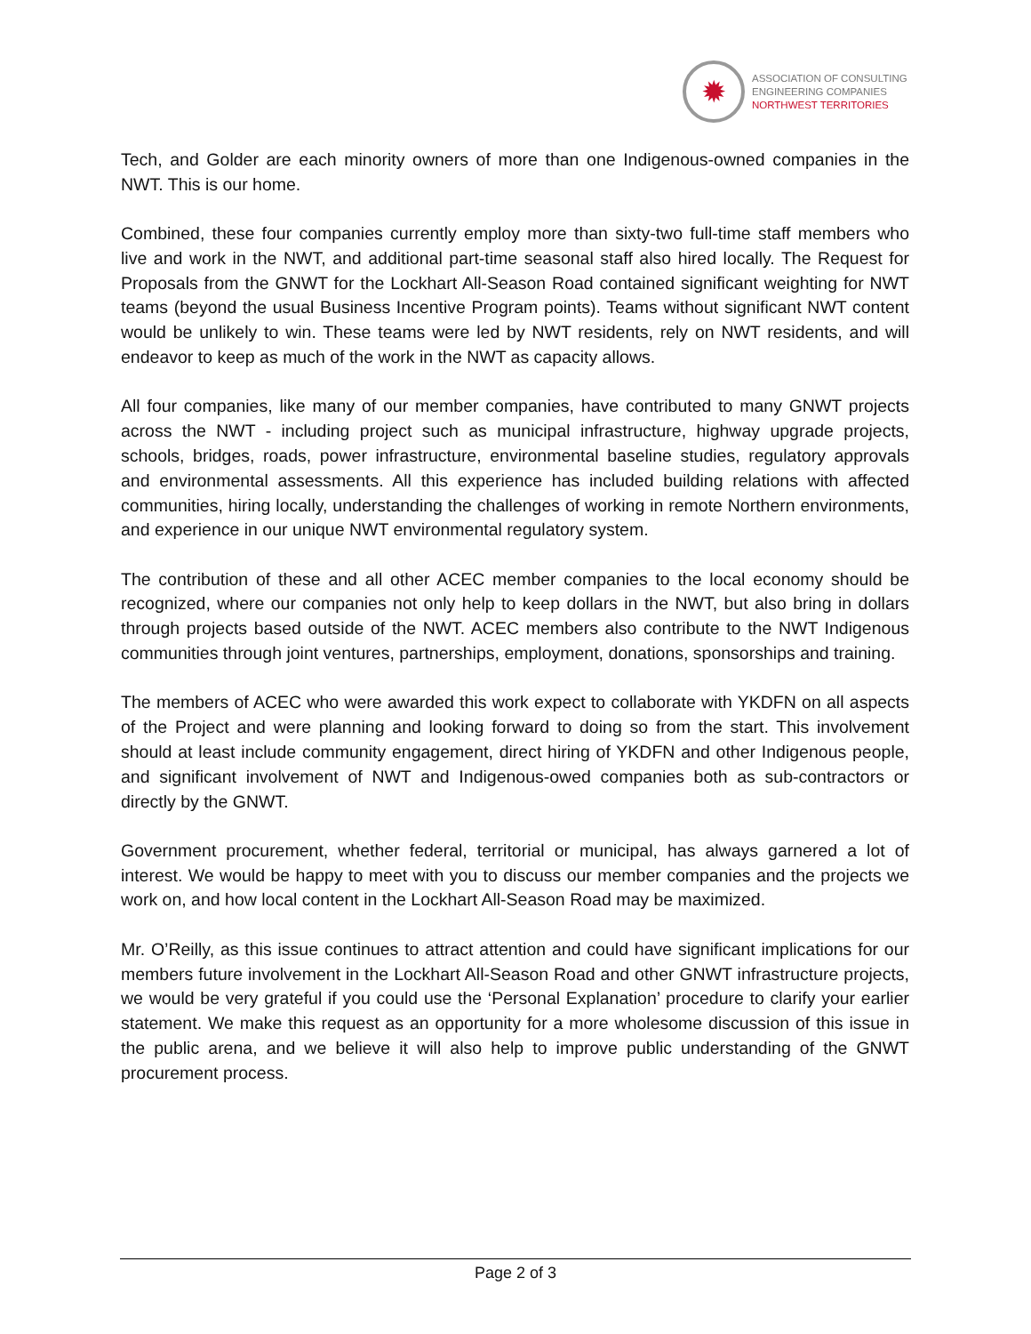✹
ASSOCIATION OF CONSULTING
ENGINEERING COMPANIES
NORTHWEST TERRITORIES
Tech, and Golder are each minority owners of more than one Indigenous-owned companies in the NWT. This is our home.
Combined, these four companies currently employ more than sixty-two full-time staff members who live and work in the NWT, and additional part-time seasonal staff also hired locally. The Request for Proposals from the GNWT for the Lockhart All-Season Road contained significant weighting for NWT teams (beyond the usual Business Incentive Program points). Teams without significant NWT content would be unlikely to win. These teams were led by NWT residents, rely on NWT residents, and will endeavor to keep as much of the work in the NWT as capacity allows.
All four companies, like many of our member companies, have contributed to many GNWT projects across the NWT - including project such as municipal infrastructure, highway upgrade projects, schools, bridges, roads, power infrastructure, environmental baseline studies, regulatory approvals and environmental assessments. All this experience has included building relations with affected communities, hiring locally, understanding the challenges of working in remote Northern environments, and experience in our unique NWT environmental regulatory system.
The contribution of these and all other ACEC member companies to the local economy should be recognized, where our companies not only help to keep dollars in the NWT, but also bring in dollars through projects based outside of the NWT. ACEC members also contribute to the NWT Indigenous communities through joint ventures, partnerships, employment, donations, sponsorships and training.
The members of ACEC who were awarded this work expect to collaborate with YKDFN on all aspects of the Project and were planning and looking forward to doing so from the start. This involvement should at least include community engagement, direct hiring of YKDFN and other Indigenous people, and significant involvement of NWT and Indigenous-owed companies both as sub-contractors or directly by the GNWT.
Government procurement, whether federal, territorial or municipal, has always garnered a lot of interest. We would be happy to meet with you to discuss our member companies and the projects we work on, and how local content in the Lockhart All-Season Road may be maximized.
Mr. O’Reilly, as this issue continues to attract attention and could have significant implications for our members future involvement in the Lockhart All-Season Road and other GNWT infrastructure projects, we would be very grateful if you could use the ‘Personal Explanation’ procedure to clarify your earlier statement. We make this request as an opportunity for a more wholesome discussion of this issue in the public arena, and we believe it will also help to improve public understanding of the GNWT procurement process.
Page 2 of 3